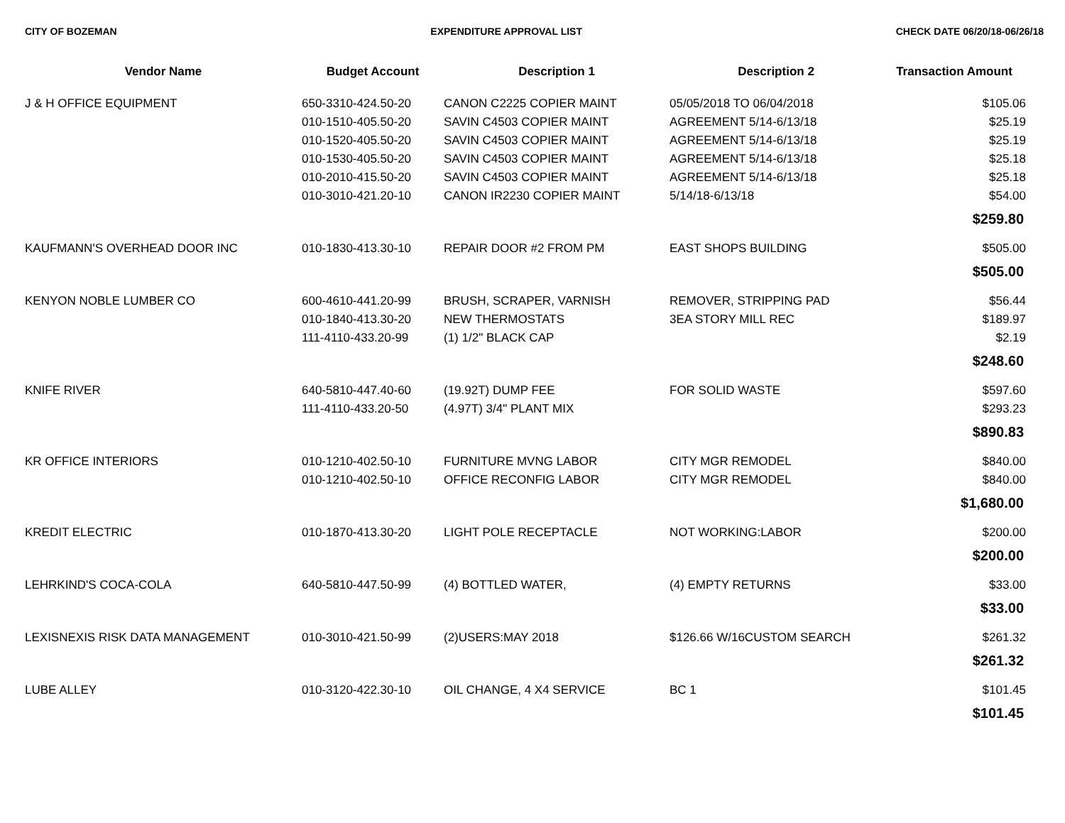CITY OF BOZEMAN EXPENDITURE APPROVAL LIST CHECK DATE 06/20/18-06/26/18
| Vendor Name | Budget Account | Description 1 | Description 2 | Transaction Amount |
| --- | --- | --- | --- | --- |
| J & H OFFICE EQUIPMENT | 650-3310-424.50-20 | CANON C2225 COPIER MAINT | 05/05/2018 TO 06/04/2018 | $105.06 |
| | 010-1510-405.50-20 | SAVIN C4503 COPIER MAINT | AGREEMENT 5/14-6/13/18 | $25.19 |
| | 010-1520-405.50-20 | SAVIN C4503 COPIER MAINT | AGREEMENT 5/14-6/13/18 | $25.19 |
| | 010-1530-405.50-20 | SAVIN C4503 COPIER MAINT | AGREEMENT 5/14-6/13/18 | $25.18 |
| | 010-2010-415.50-20 | SAVIN C4503 COPIER MAINT | AGREEMENT 5/14-6/13/18 | $25.18 |
| | 010-3010-421.20-10 | CANON IR2230 COPIER MAINT | 5/14/18-6/13/18 | $54.00 |
| | | | | $259.80 |
| KAUFMANN'S OVERHEAD DOOR INC | 010-1830-413.30-10 | REPAIR DOOR #2 FROM PM | EAST SHOPS BUILDING | $505.00 |
| | | | | $505.00 |
| KENYON NOBLE LUMBER CO | 600-4610-441.20-99 | BRUSH, SCRAPER, VARNISH | REMOVER, STRIPPING PAD | $56.44 |
| | 010-1840-413.30-20 | NEW THERMOSTATS | 3EA STORY MILL REC | $189.97 |
| | 111-4110-433.20-99 | (1) 1/2" BLACK CAP | | $2.19 |
| | | | | $248.60 |
| KNIFE RIVER | 640-5810-447.40-60 | (19.92T) DUMP FEE | FOR SOLID WASTE | $597.60 |
| | 111-4110-433.20-50 | (4.97T) 3/4" PLANT MIX | | $293.23 |
| | | | | $890.83 |
| KR OFFICE INTERIORS | 010-1210-402.50-10 | FURNITURE MVNG LABOR | CITY MGR REMODEL | $840.00 |
| | 010-1210-402.50-10 | OFFICE RECONFIG LABOR | CITY MGR REMODEL | $840.00 |
| | | | | $1,680.00 |
| KREDIT ELECTRIC | 010-1870-413.30-20 | LIGHT POLE RECEPTACLE | NOT WORKING:LABOR | $200.00 |
| | | | | $200.00 |
| LEHRKIND'S COCA-COLA | 640-5810-447.50-99 | (4) BOTTLED WATER, | (4) EMPTY RETURNS | $33.00 |
| | | | | $33.00 |
| LEXISNEXIS RISK DATA MANAGEMENT | 010-3010-421.50-99 | (2)USERS:MAY 2018 | $126.66 W/16CUSTOM SEARCH | $261.32 |
| | | | | $261.32 |
| LUBE ALLEY | 010-3120-422.30-10 | OIL CHANGE, 4 X4 SERVICE | BC 1 | $101.45 |
| | | | | $101.45 |